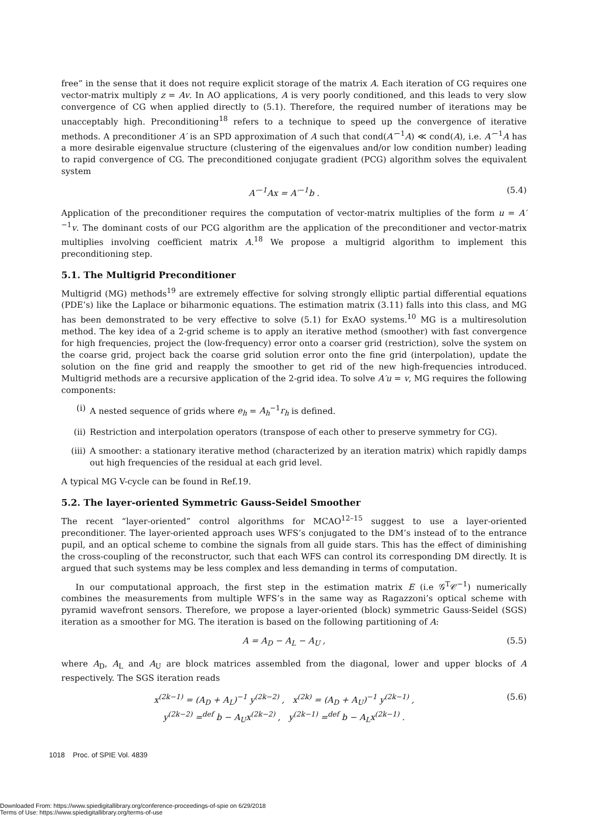free” in the sense that it does not require explicit storage of the matrix A. Each iteration of CG requires one vector-matrix multiply z = Av. In AO applications, A is very poorly conditioned, and this leads to very slow convergence of CG when applied directly to (5.1). Therefore, the required number of iterations may be unacceptably high. Preconditioning<sup>18</sup> refers to a technique to speed up the convergence of iterative methods. A preconditioner A′ is an SPD approximation of A such that cond(A′<sup>−1</sup>A) ≪ cond(A), i.e. A′<sup>−1</sup>A has a more desirable eigenvalue structure (clustering of the eigenvalues and/or low condition number) leading to rapid convergence of CG. The preconditioned conjugate gradient (PCG) algorithm solves the equivalent system
A′<sup>−1</sup>Ax = A′<sup>−1</sup>b . (5.4)
Application of the preconditioner requires the computation of vector-matrix multiplies of the form u = A′<sup>−1</sup>v. The dominant costs of our PCG algorithm are the application of the preconditioner and vector-matrix multiplies involving coefficient matrix A.<sup>18</sup> We propose a multigrid algorithm to implement this preconditioning step.
5.1. The Multigrid Preconditioner
Multigrid (MG) methods<sup>19</sup> are extremely effective for solving strongly elliptic partial differential equations (PDE’s) like the Laplace or biharmonic equations. The estimation matrix (3.11) falls into this class, and MG has been demonstrated to be very effective to solve (5.1) for ExAO systems.<sup>10</sup> MG is a multiresolution method. The key idea of a 2-grid scheme is to apply an iterative method (smoother) with fast convergence for high frequencies, project the (low-frequency) error onto a coarser grid (restriction), solve the system on the coarse grid, project back the coarse grid solution error onto the fine grid (interpolation), update the solution on the fine grid and reapply the smoother to get rid of the new high-frequencies introduced. Multigrid methods are a recursive application of the 2-grid idea. To solve A′u = v, MG requires the following components:
(i) A nested sequence of grids where e<sub>h</sub> = A<sub>h</sub><sup>−1</sup>r<sub>h</sub> is defined.
(ii) Restriction and interpolation operators (transpose of each other to preserve symmetry for CG).
(iii) A smoother: a stationary iterative method (characterized by an iteration matrix) which rapidly damps out high frequencies of the residual at each grid level.
A typical MG V-cycle can be found in Ref.19.
5.2. The layer-oriented Symmetric Gauss-Seidel Smoother
The recent “layer-oriented” control algorithms for MCAO<sup>12–15</sup> suggest to use a layer-oriented preconditioner. The layer-oriented approach uses WFS’s conjugated to the DM’s instead of to the entrance pupil, and an optical scheme to combine the signals from all guide stars. This has the effect of diminishing the cross-coupling of the reconstructor, such that each WFS can control its corresponding DM directly. It is argued that such systems may be less complex and less demanding in terms of computation.
In our computational approach, the first step in the estimation matrix E (i.e 𝒢<sup>T</sup>𝒞<sup>−1</sup>) numerically combines the measurements from multiple WFS’s in the same way as Ragazzoni’s optical scheme with pyramid wavefront sensors. Therefore, we propose a layer-oriented (block) symmetric Gauss-Seidel (SGS) iteration as a smoother for MG. The iteration is based on the following partitioning of A:
A = A<sub>D</sub> − A<sub>L</sub> − A<sub>U</sub> , (5.5)
where A<sub>D</sub>, A<sub>L</sub> and A<sub>U</sub> are block matrices assembled from the diagonal, lower and upper blocks of A respectively. The SGS iteration reads
x<sup>(2k−1)</sup> = (A<sub>D</sub> + A<sub>L</sub>)<sup>−1</sup> y<sup>(2k−2)</sup> , x<sup>(2k)</sup> = (A<sub>D</sub> + A<sub>U</sub>)<sup>−1</sup> y<sup>(2k−1)</sup> ,
y<sup>(2k−2)</sup> =<sup>def</sup> b − A<sub>U</sub>x<sup>(2k−2)</sup> , y<sup>(2k−1)</sup> =<sup>def</sup> b − A<sub>L</sub>x<sup>(2k−1)</sup> . (5.6)
1018 Proc. of SPIE Vol. 4839
Downloaded From: https://www.spiedigitallibrary.org/conference-proceedings-of-spie on 6/29/2018
Terms of Use: https://www.spiedigitallibrary.org/terms-of-use